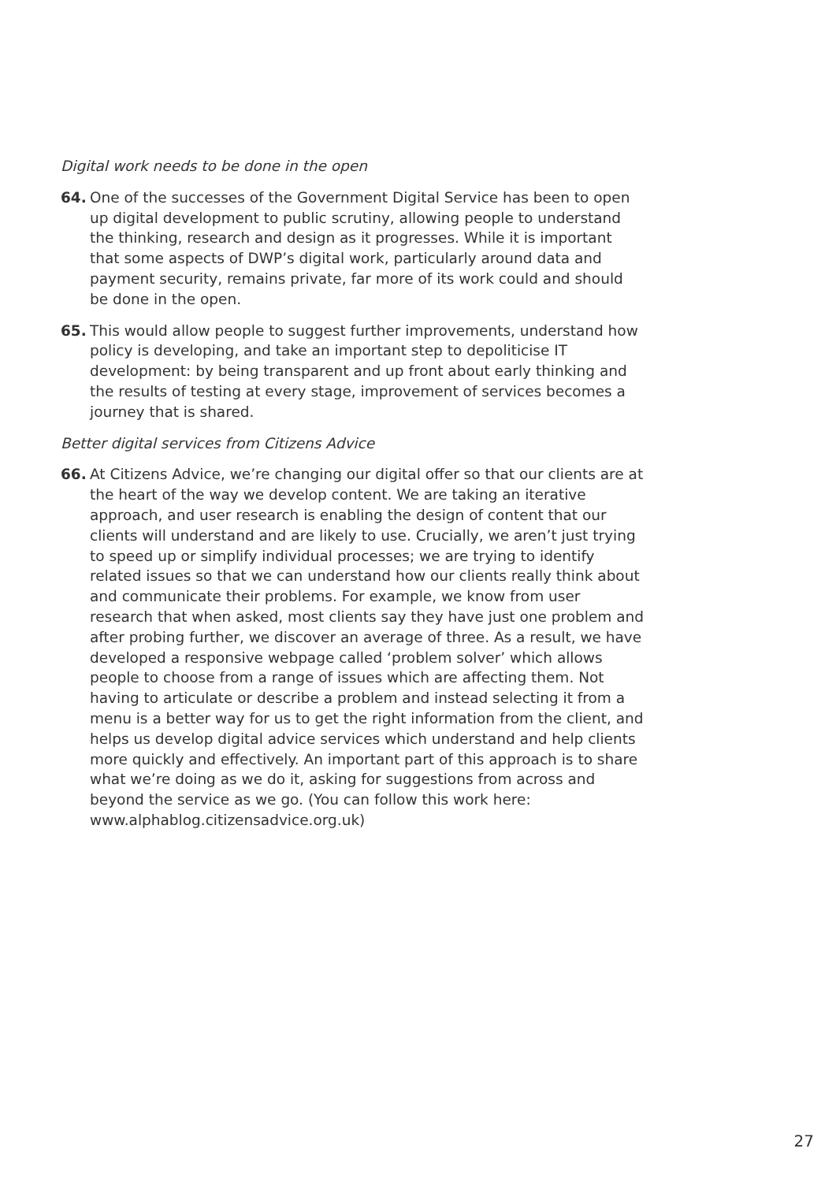Digital work needs to be done in the open
64. One of the successes of the Government Digital Service has been to open up digital development to public scrutiny, allowing people to understand the thinking, research and design as it progresses. While it is important that some aspects of DWP’s digital work, particularly around data and payment security, remains private, far more of its work could and should be done in the open.
65. This would allow people to suggest further improvements, understand how policy is developing, and take an important step to depoliticise IT development: by being transparent and up front about early thinking and the results of testing at every stage, improvement of services becomes a journey that is shared.
Better digital services from Citizens Advice
66. At Citizens Advice, we’re changing our digital offer so that our clients are at the heart of the way we develop content. We are taking an iterative approach, and user research is enabling the design of content that our clients will understand and are likely to use. Crucially, we aren’t just trying to speed up or simplify individual processes; we are trying to identify related issues so that we can understand how our clients really think about and communicate their problems. For example, we know from user research that when asked, most clients say they have just one problem and after probing further, we discover an average of three. As a result, we have developed a responsive webpage called ‘problem solver’ which allows people to choose from a range of issues which are affecting them. Not having to articulate or describe a problem and instead selecting it from a menu is a better way for us to get the right information from the client, and helps us develop digital advice services which understand and help clients more quickly and effectively. An important part of this approach is to share what we’re doing as we do it, asking for suggestions from across and beyond the service as we go. (You can follow this work here: www.alphablog.citizensadvice.org.uk)
27